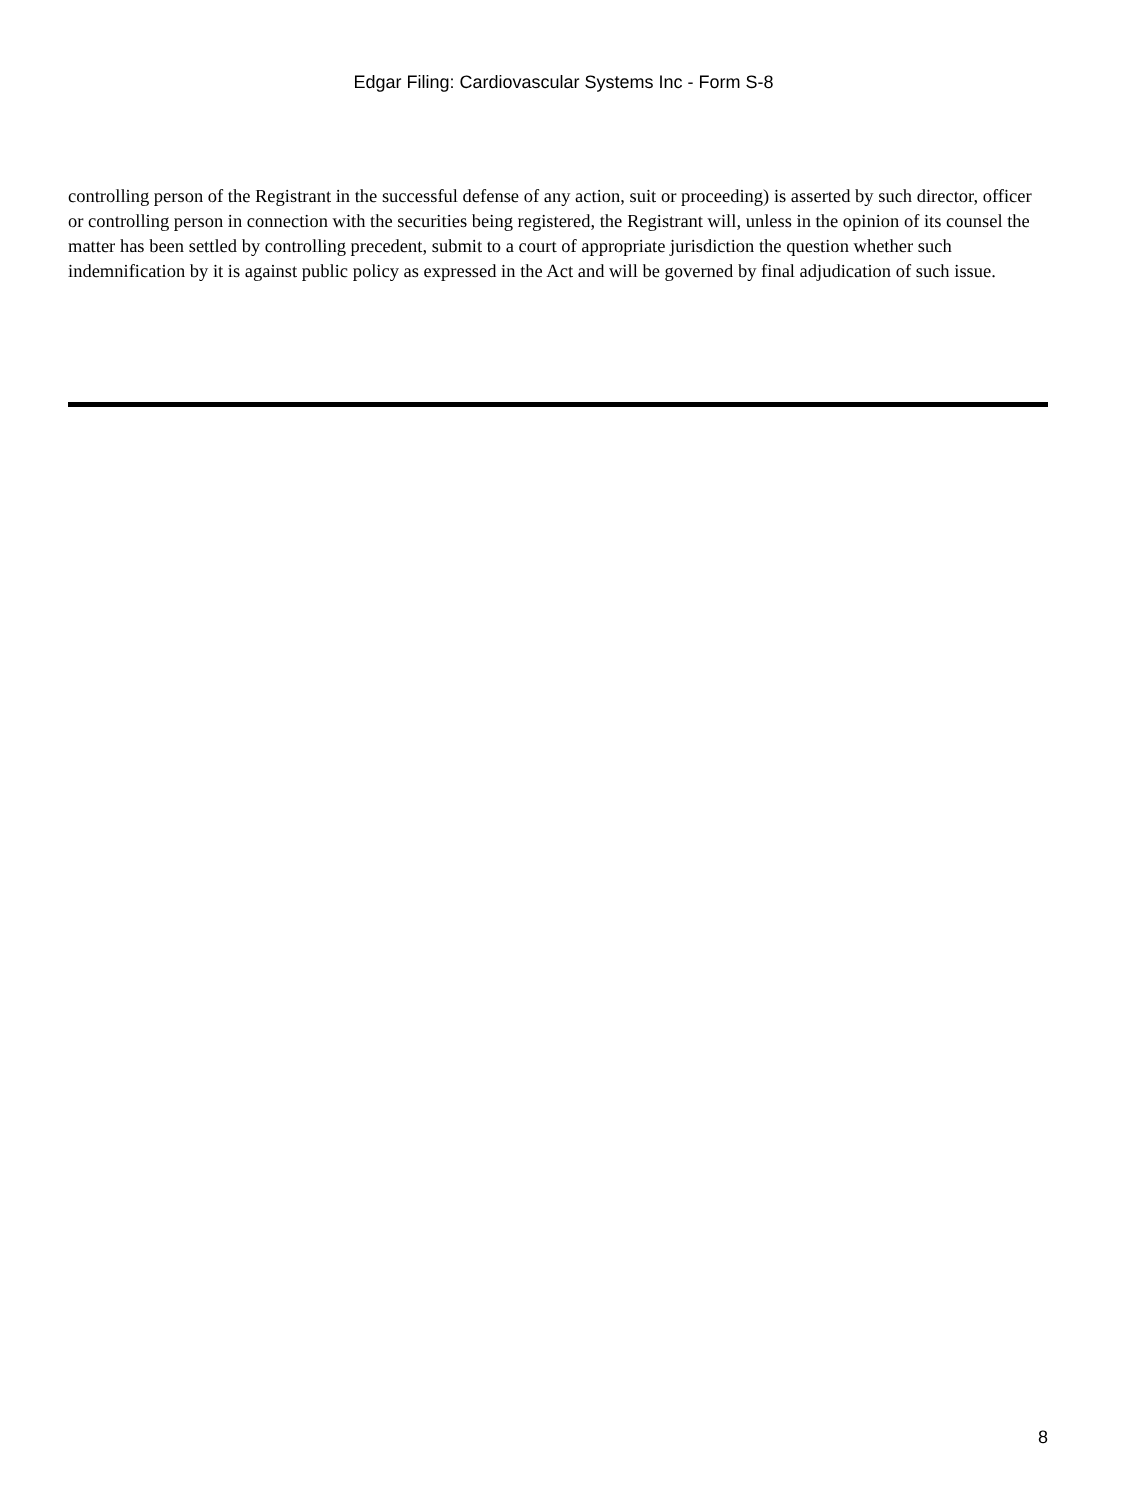Edgar Filing: Cardiovascular Systems Inc - Form S-8
controlling person of the Registrant in the successful defense of any action, suit or proceeding) is asserted by such director, officer or controlling person in connection with the securities being registered, the Registrant will, unless in the opinion of its counsel the matter has been settled by controlling precedent, submit to a court of appropriate jurisdiction the question whether such indemnification by it is against public policy as expressed in the Act and will be governed by final adjudication of such issue.
8